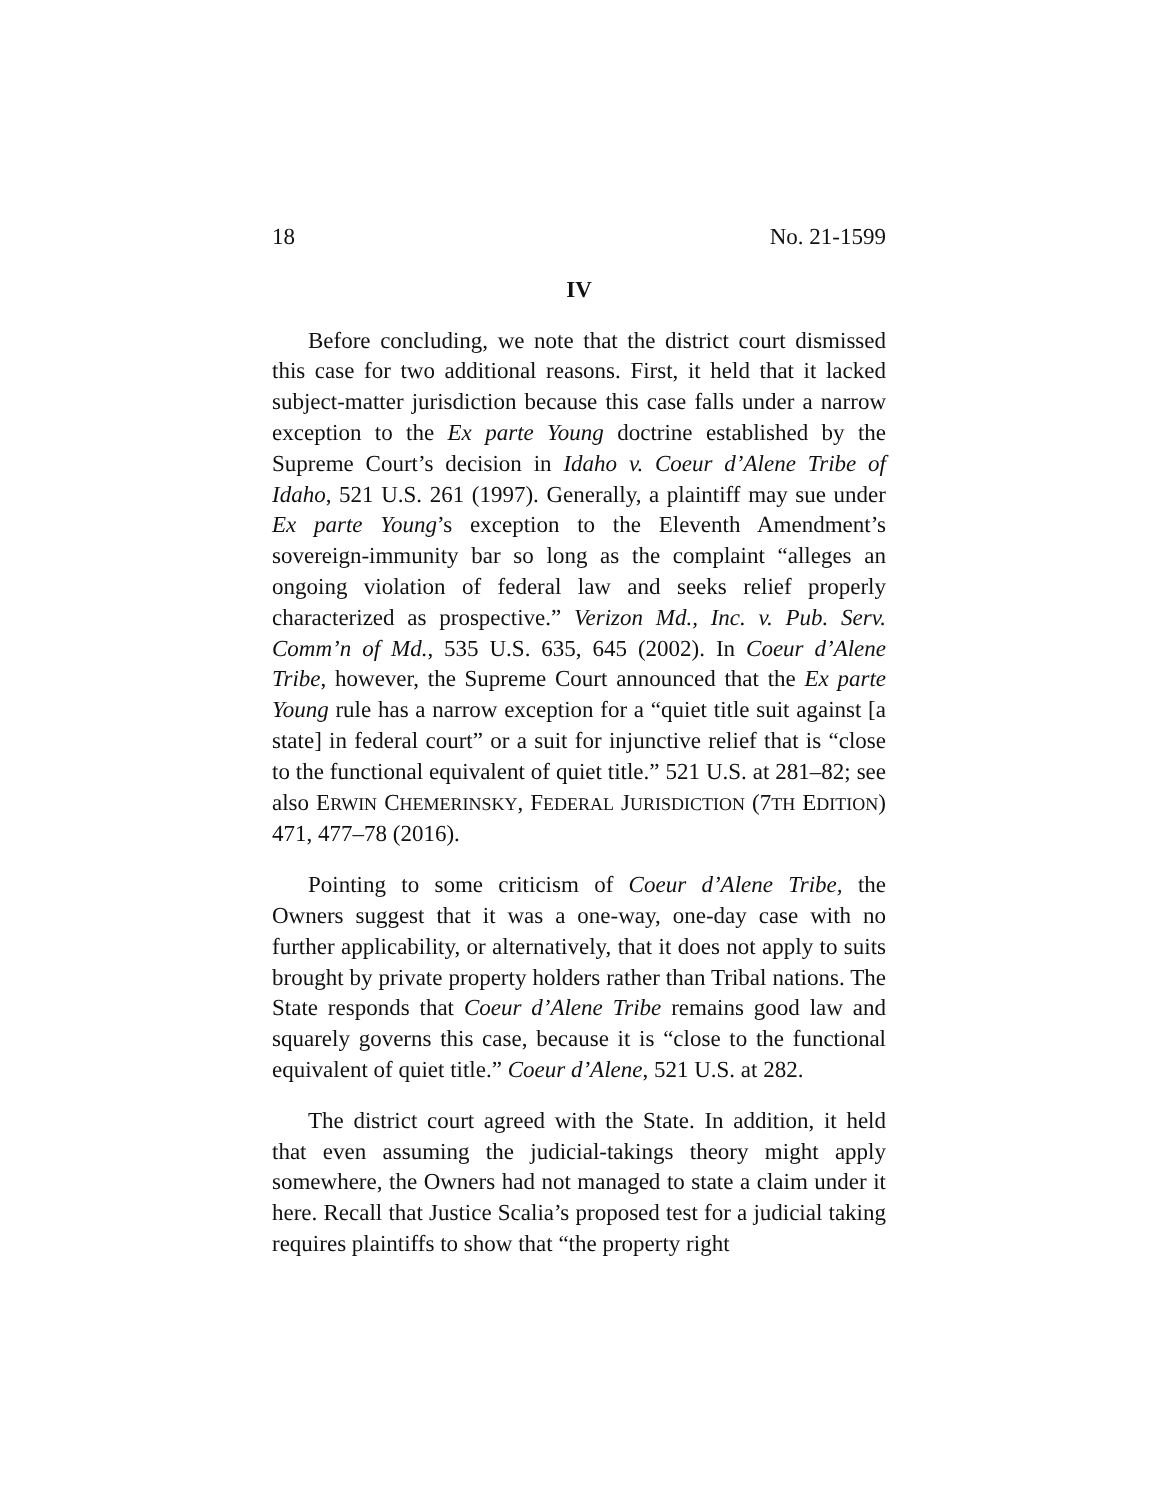18 No. 21-1599
IV
Before concluding, we note that the district court dismissed this case for two additional reasons. First, it held that it lacked subject-matter jurisdiction because this case falls under a narrow exception to the Ex parte Young doctrine established by the Supreme Court’s decision in Idaho v. Coeur d’Alene Tribe of Idaho, 521 U.S. 261 (1997). Generally, a plaintiff may sue under Ex parte Young’s exception to the Eleventh Amendment’s sovereign-immunity bar so long as the complaint “alleges an ongoing violation of federal law and seeks relief properly characterized as prospective.” Verizon Md., Inc. v. Pub. Serv. Comm’n of Md., 535 U.S. 635, 645 (2002). In Coeur d’Alene Tribe, however, the Supreme Court announced that the Ex parte Young rule has a narrow exception for a “quiet title suit against [a state] in federal court” or a suit for injunctive relief that is “close to the functional equivalent of quiet title.” 521 U.S. at 281–82; see also ERWIN CHEMERINSKY, FEDERAL JURISDICTION (7TH EDITION) 471, 477–78 (2016).
Pointing to some criticism of Coeur d’Alene Tribe, the Owners suggest that it was a one-way, one-day case with no further applicability, or alternatively, that it does not apply to suits brought by private property holders rather than Tribal nations. The State responds that Coeur d’Alene Tribe remains good law and squarely governs this case, because it is “close to the functional equivalent of quiet title.” Coeur d’Alene, 521 U.S. at 282.
The district court agreed with the State. In addition, it held that even assuming the judicial-takings theory might apply somewhere, the Owners had not managed to state a claim under it here. Recall that Justice Scalia’s proposed test for a judicial taking requires plaintiffs to show that “the property right